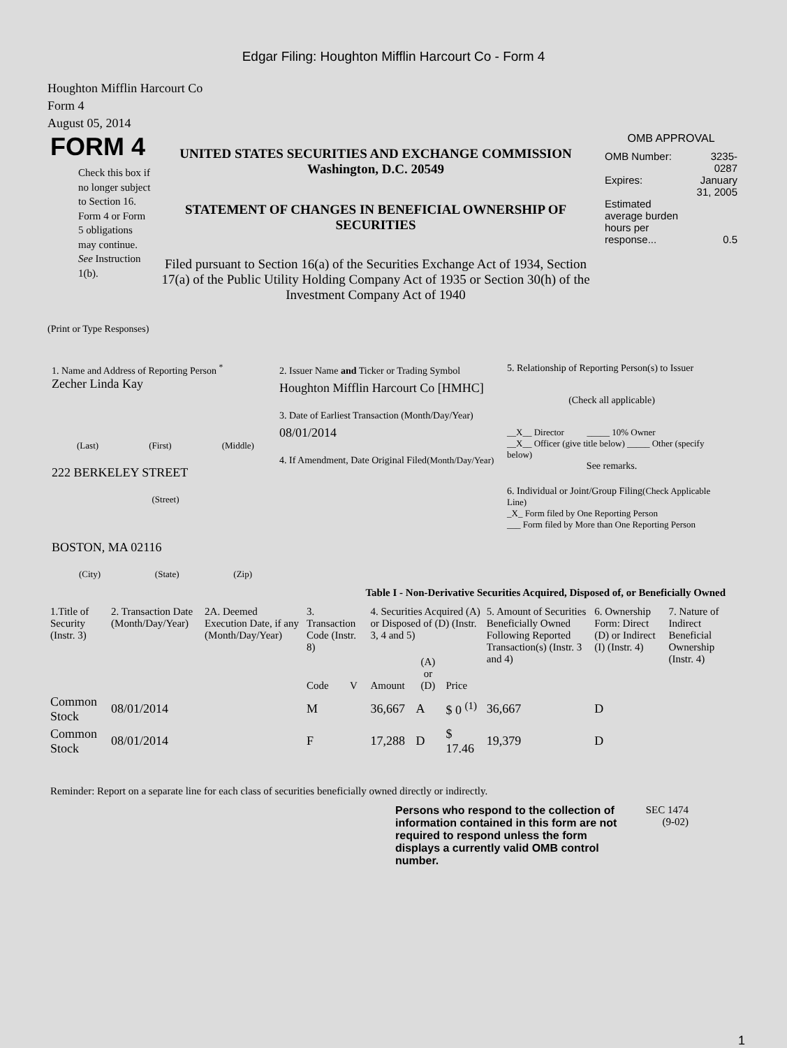Edgar Filing: Houghton Mifflin Harcourt Co - Form 4
Houghton Mifflin Harcourt Co
Form 4
August 05, 2014
FORM 4
Check this box if no longer subject to Section 16. Form 4 or Form 5 obligations may continue. See Instruction 1(b).
UNITED STATES SECURITIES AND EXCHANGE COMMISSION
Washington, D.C. 20549
STATEMENT OF CHANGES IN BENEFICIAL OWNERSHIP OF SECURITIES
Filed pursuant to Section 16(a) of the Securities Exchange Act of 1934, Section 17(a) of the Public Utility Holding Company Act of 1935 or Section 30(h) of the Investment Company Act of 1940
OMB APPROVAL
| OMB Number: | 3235-0287 |
| Expires: | January 31, 2005 |
| Estimated average burden hours per response... | 0.5 |
(Print or Type Responses)
1. Name and Address of Reporting Person <sup>*</sup>
Zecher Linda Kay
(Last) (First) (Middle)
222 BERKELEY STREET
(Street)
BOSTON, MA 02116
(City) (State) (Zip)
2. Issuer Name and Ticker or Trading Symbol
Houghton Mifflin Harcourt Co [HMHC]
3. Date of Earliest Transaction (Month/Day/Year)
08/01/2014
4. If Amendment, Date Original Filed(Month/Day/Year)
5. Relationship of Reporting Person(s) to Issuer
(Check all applicable)
__X__ Director _____ 10% Owner
__X__ Officer (give title below) _____ Other (specify below)
See remarks.
6. Individual or Joint/Group Filing(Check Applicable Line)
_X_ Form filed by One Reporting Person
___ Form filed by More than One Reporting Person
Table I - Non-Derivative Securities Acquired, Disposed of, or Beneficially Owned
| 1.Title of Security (Instr. 3) | 2. Transaction Date (Month/Day/Year) | 2A. Deemed Execution Date, if any (Month/Day/Year) | 3. Transaction Code (Instr. 8) | | 4. Securities Acquired (A) or Disposed of (D) (Instr. 3, 4 and 5) | | | 5. Amount of Securities Beneficially Owned Following Reported Transaction(s) (Instr. 3 and 4) | 6. Ownership Form: Direct (D) or Indirect (I) (Instr. 4) | 7. Nature of Indirect Beneficial Ownership (Instr. 4) |
| --- | --- | --- | --- | --- | --- | --- | --- | --- | --- | --- |
| | | | Code | V | Amount | (A) or (D) | Price | | | |
| Common Stock | 08/01/2014 | | M | | 36,667 | A | $ 0 <sup>(1)</sup> | 36,667 | D | |
| Common Stock | 08/01/2014 | | F | | 17,288 | D | $ 17.46 | 19,379 | D | |
Reminder: Report on a separate line for each class of securities beneficially owned directly or indirectly.
Persons who respond to the collection of information contained in this form are not required to respond unless the form displays a currently valid OMB control number.
SEC 1474 (9-02)
1